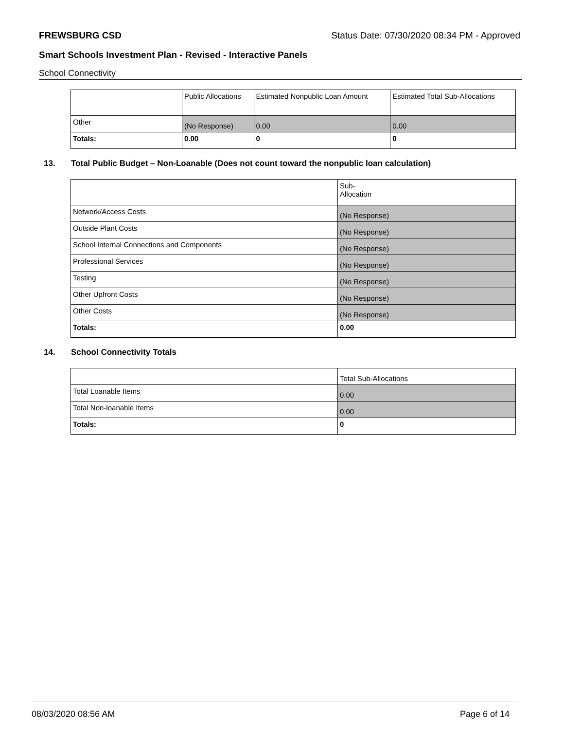FREWSBURG CSD Status Date: 07/30/2020 08:34 PM - Approved
Smart Schools Investment Plan - Revised - Interactive Panels
School Connectivity
| | Public Allocations | Estimated Nonpublic Loan Amount | Estimated Total Sub-Allocations |
| Other | (No Response) | 0.00 | 0.00 |
| Totals: | 0.00 | 0 | 0 |
13. Total Public Budget – Non-Loanable (Does not count toward the nonpublic loan calculation)
| | Sub- Allocation |
| Network/Access Costs | (No Response) |
| Outside Plant Costs | (No Response) |
| School Internal Connections and Components | (No Response) |
| Professional Services | (No Response) |
| Testing | (No Response) |
| Other Upfront Costs | (No Response) |
| Other Costs | (No Response) |
| Totals: | 0.00 |
14. School Connectivity Totals
| | Total Sub-Allocations |
| Total Loanable Items | 0.00 |
| Total Non-loanable Items | 0.00 |
| Totals: | 0 |
08/03/2020 08:56 AM Page 6 of 14